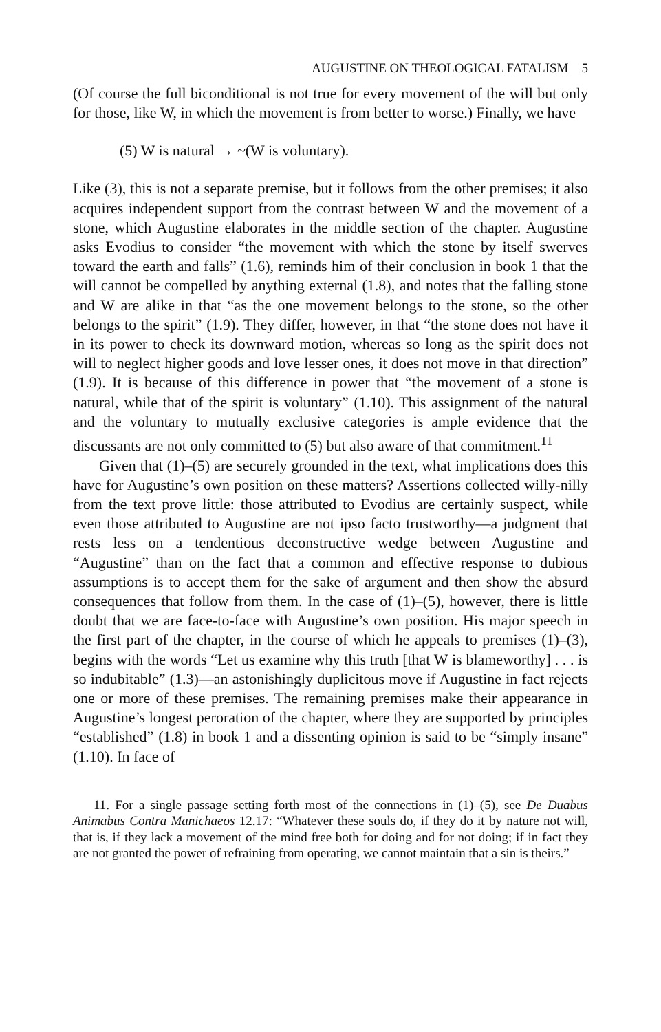AUGUSTINE ON THEOLOGICAL FATALISM 5
(Of course the full biconditional is not true for every movement of the will but only for those, like W, in which the movement is from better to worse.) Finally, we have
(5) W is natural → ~(W is voluntary).
Like (3), this is not a separate premise, but it follows from the other premises; it also acquires independent support from the contrast between W and the movement of a stone, which Augustine elaborates in the middle section of the chapter. Augustine asks Evodius to consider “the movement with which the stone by itself swerves toward the earth and falls” (1.6), reminds him of their conclusion in book 1 that the will cannot be compelled by anything external (1.8), and notes that the falling stone and W are alike in that “as the one movement belongs to the stone, so the other belongs to the spirit” (1.9). They differ, however, in that “the stone does not have it in its power to check its downward motion, whereas so long as the spirit does not will to neglect higher goods and love lesser ones, it does not move in that direction” (1.9). It is because of this difference in power that “the movement of a stone is natural, while that of the spirit is voluntary” (1.10). This assignment of the natural and the voluntary to mutually exclusive categories is ample evidence that the discussants are not only committed to (5) but also aware of that commitment.<sup>11</sup>
Given that (1)–(5) are securely grounded in the text, what implications does this have for Augustine’s own position on these matters? Assertions collected willy-nilly from the text prove little: those attributed to Evodius are certainly suspect, while even those attributed to Augustine are not ipso facto trustworthy—a judgment that rests less on a tendentious deconstructive wedge between Augustine and “Augustine” than on the fact that a common and effective response to dubious assumptions is to accept them for the sake of argument and then show the absurd consequences that follow from them. In the case of (1)–(5), however, there is little doubt that we are face-to-face with Augustine’s own position. His major speech in the first part of the chapter, in the course of which he appeals to premises (1)–(3), begins with the words “Let us examine why this truth [that W is blameworthy] . . . is so indubitable” (1.3)—an astonishingly duplicitous move if Augustine in fact rejects one or more of these premises. The remaining premises make their appearance in Augustine’s longest peroration of the chapter, where they are supported by principles “established” (1.8) in book 1 and a dissenting opinion is said to be “simply insane” (1.10). In face of
11. For a single passage setting forth most of the connections in (1)–(5), see De Duabus Animabus Contra Manichaeos 12.17: “Whatever these souls do, if they do it by nature not will, that is, if they lack a movement of the mind free both for doing and for not doing; if in fact they are not granted the power of refraining from operating, we cannot maintain that a sin is theirs.”